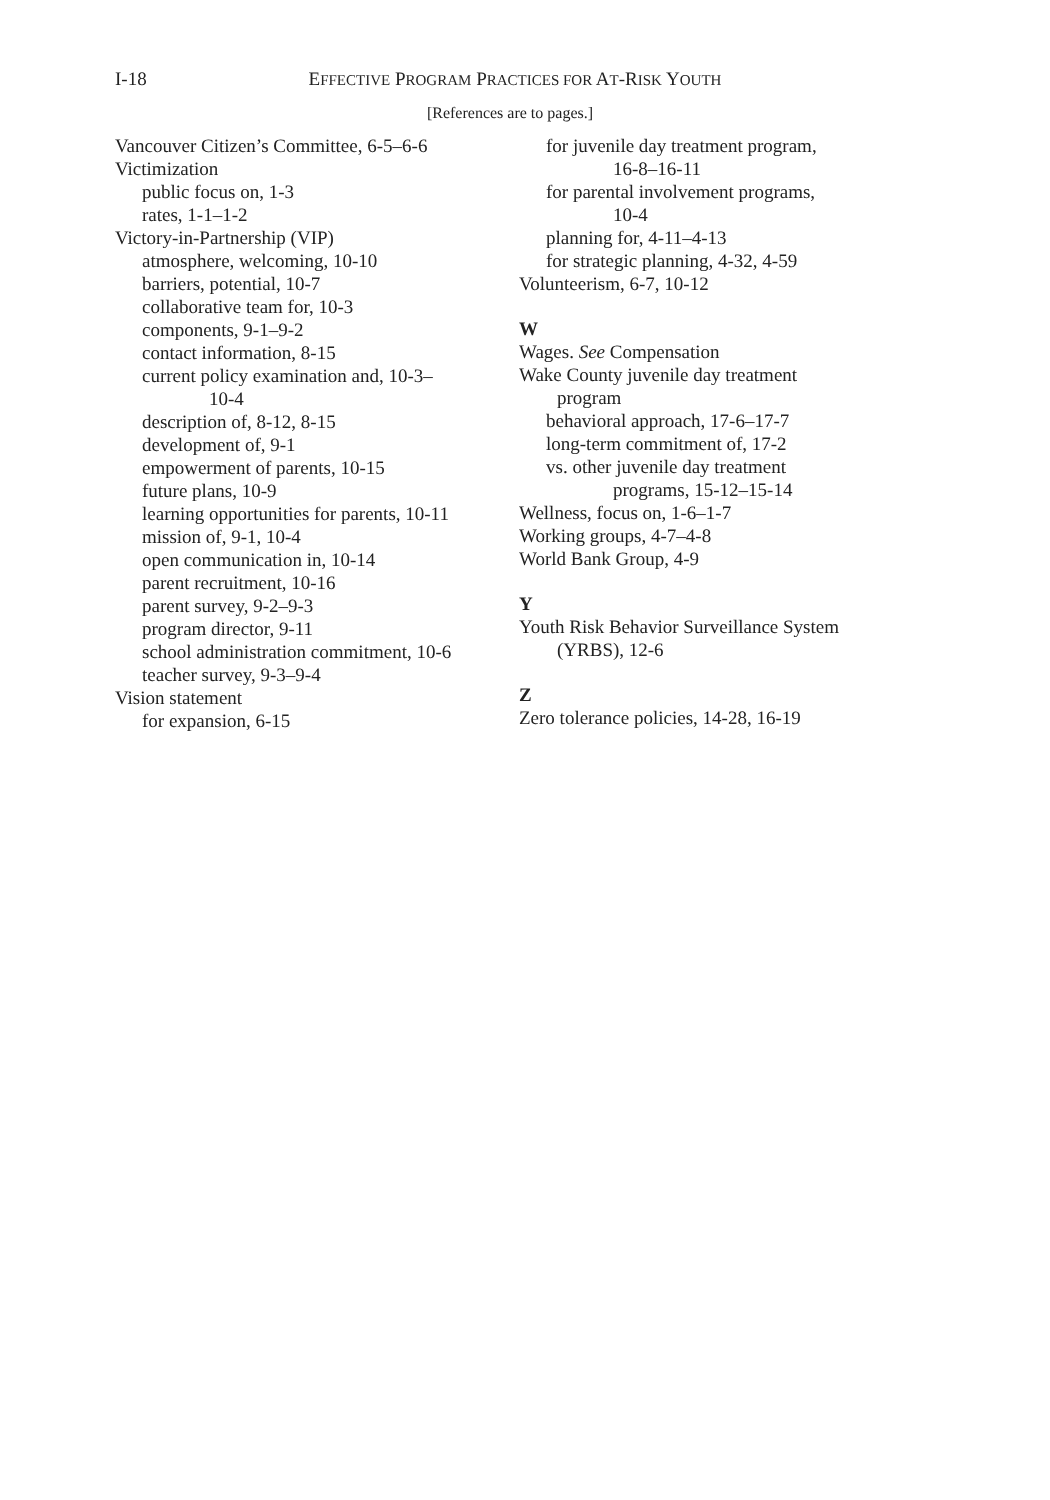I-18
EFFECTIVE PROGRAM PRACTICES FOR AT-RISK YOUTH
[References are to pages.]
Vancouver Citizen’s Committee, 6-5–6-6
Victimization
public focus on, 1-3
rates, 1-1–1-2
Victory-in-Partnership (VIP)
atmosphere, welcoming, 10-10
barriers, potential, 10-7
collaborative team for, 10-3
components, 9-1–9-2
contact information, 8-15
current policy examination and, 10-3–
10-4
description of, 8-12, 8-15
development of, 9-1
empowerment of parents, 10-15
future plans, 10-9
learning opportunities for parents, 10-11
mission of, 9-1, 10-4
open communication in, 10-14
parent recruitment, 10-16
parent survey, 9-2–9-3
program director, 9-11
school administration commitment, 10-6
teacher survey, 9-3–9-4
Vision statement
for expansion, 6-15
for juvenile day treatment program,
16-8–16-11
for parental involvement programs,
10-4
planning for, 4-11–4-13
for strategic planning, 4-32, 4-59
Volunteerism, 6-7, 10-12
W
Wages. See Compensation
Wake County juvenile day treatment
program
behavioral approach, 17-6–17-7
long-term commitment of, 17-2
vs. other juvenile day treatment
programs, 15-12–15-14
Wellness, focus on, 1-6–1-7
Working groups, 4-7–4-8
World Bank Group, 4-9
Y
Youth Risk Behavior Surveillance System
(YRBS), 12-6
Z
Zero tolerance policies, 14-28, 16-19